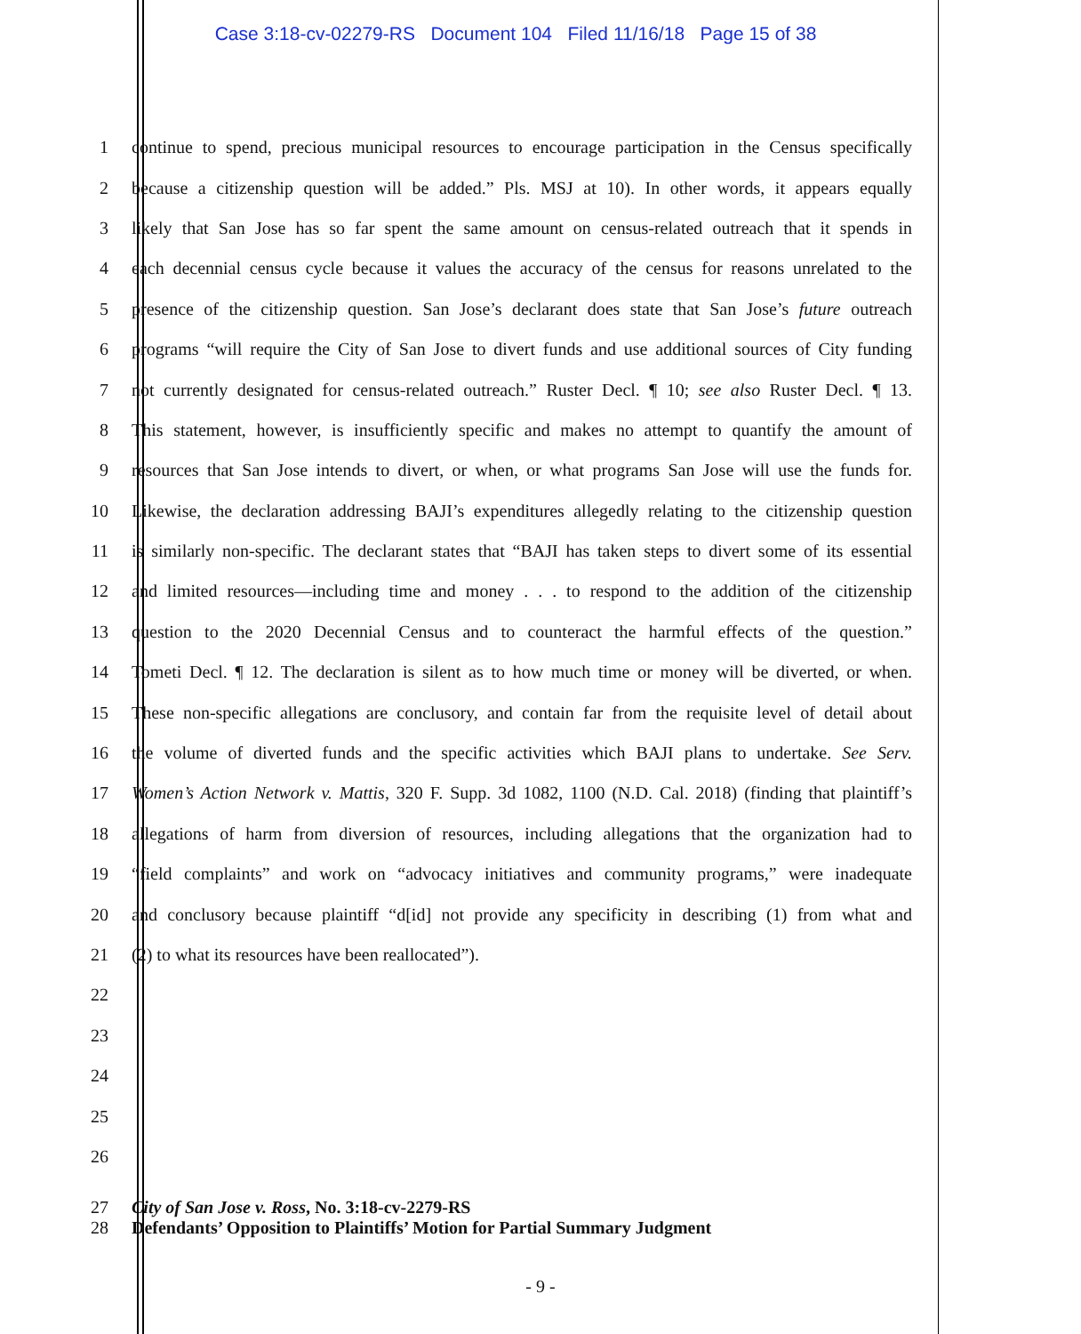Case 3:18-cv-02279-RS Document 104 Filed 11/16/18 Page 15 of 38
1 continue to spend, precious municipal resources to encourage participation in the Census specifically
2 because a citizenship question will be added.” Pls. MSJ at 10). In other words, it appears equally
3 likely that San Jose has so far spent the same amount on census-related outreach that it spends in
4 each decennial census cycle because it values the accuracy of the census for reasons unrelated to the
5 presence of the citizenship question. San Jose’s declarant does state that San Jose’s future outreach
6 programs “will require the City of San Jose to divert funds and use additional sources of City funding
7 not currently designated for census-related outreach.” Ruster Decl. ¶ 10; see also Ruster Decl. ¶ 13.
8 This statement, however, is insufficiently specific and makes no attempt to quantify the amount of
9 resources that San Jose intends to divert, or when, or what programs San Jose will use the funds for.
10 Likewise, the declaration addressing BAJI’s expenditures allegedly relating to the citizenship question
11 is similarly non-specific. The declarant states that “BAJI has taken steps to divert some of its essential
12 and limited resources—including time and money . . . to respond to the addition of the citizenship
13 question to the 2020 Decennial Census and to counteract the harmful effects of the question.”
14 Tometi Decl. ¶ 12. The declaration is silent as to how much time or money will be diverted, or when.
15 These non-specific allegations are conclusory, and contain far from the requisite level of detail about
16 the volume of diverted funds and the specific activities which BAJI plans to undertake. See Serv.
17 Women’s Action Network v. Mattis, 320 F. Supp. 3d 1082, 1100 (N.D. Cal. 2018) (finding that plaintiff’s
18 allegations of harm from diversion of resources, including allegations that the organization had to
19 “field complaints” and work on “advocacy initiatives and community programs,” were inadequate
20 and conclusory because plaintiff “d[id] not provide any specificity in describing (1) from what and
21 (2) to what its resources have been reallocated”).
22
23
24
25
26
27 City of San Jose v. Ross, No. 3:18-cv-2279-RS
28 Defendants’ Opposition to Plaintiffs’ Motion for Partial Summary Judgment
- 9 -